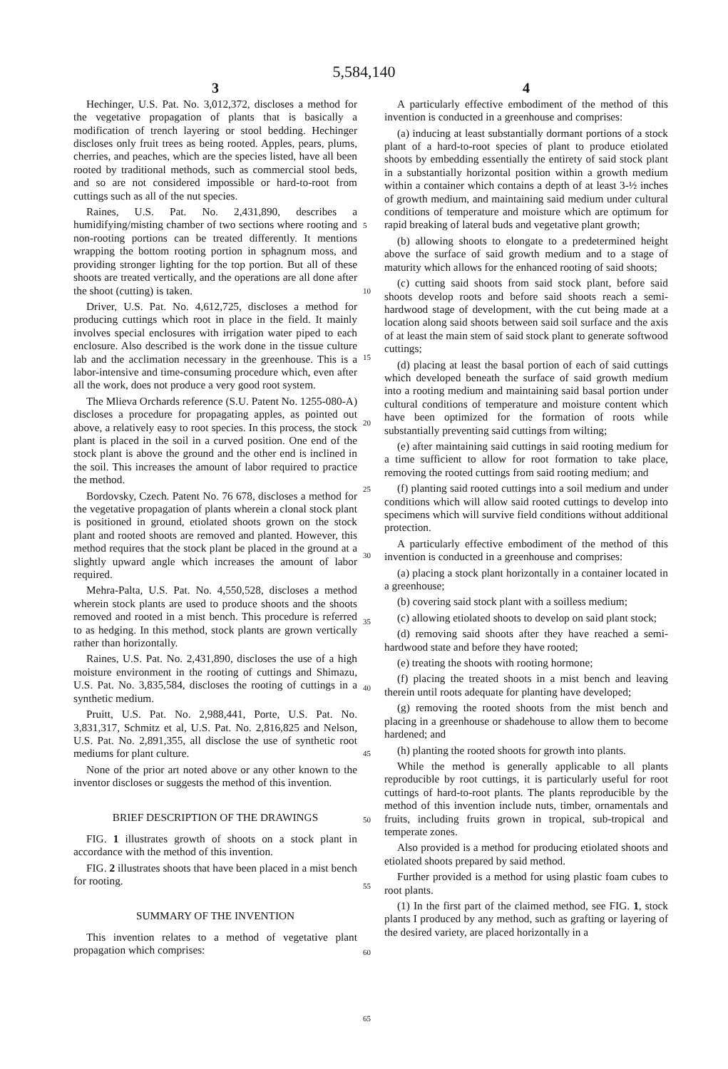5,584,140
3
Hechinger, U.S. Pat. No. 3,012,372, discloses a method for the vegetative propagation of plants that is basically a modification of trench layering or stool bedding. Hechinger discloses only fruit trees as being rooted. Apples, pears, plums, cherries, and peaches, which are the species listed, have all been rooted by traditional methods, such as commercial stool beds, and so are not considered impossible or hard-to-root from cuttings such as all of the nut species.
Raines, U.S. Pat. No. 2,431,890, describes a humidifying/misting chamber of two sections where rooting and non-rooting portions can be treated differently. It mentions wrapping the bottom rooting portion in sphagnum moss, and providing stronger lighting for the top portion. But all of these shoots are treated vertically, and the operations are all done after the shoot (cutting) is taken.
Driver, U.S. Pat. No. 4,612,725, discloses a method for producing cuttings which root in place in the field. It mainly involves special enclosures with irrigation water piped to each enclosure. Also described is the work done in the tissue culture lab and the acclimation necessary in the greenhouse. This is a labor-intensive and time-consuming procedure which, even after all the work, does not produce a very good root system.
The Mlieva Orchards reference (S.U. Patent No. 1255-080-A) discloses a procedure for propagating apples, as pointed out above, a relatively easy to root species. In this process, the stock plant is placed in the soil in a curved position. One end of the stock plant is above the ground and the other end is inclined in the soil. This increases the amount of labor required to practice the method.
Bordovsky, Czech. Patent No. 76 678, discloses a method for the vegetative propagation of plants wherein a clonal stock plant is positioned in ground, etiolated shoots grown on the stock plant and rooted shoots are removed and planted. However, this method requires that the stock plant be placed in the ground at a slightly upward angle which increases the amount of labor required.
Mehra-Palta, U.S. Pat. No. 4,550,528, discloses a method wherein stock plants are used to produce shoots and the shoots removed and rooted in a mist bench. This procedure is referred to as hedging. In this method, stock plants are grown vertically rather than horizontally.
Raines, U.S. Pat. No. 2,431,890, discloses the use of a high moisture environment in the rooting of cuttings and Shimazu, U.S. Pat. No. 3,835,584, discloses the rooting of cuttings in a synthetic medium.
Pruitt, U.S. Pat. No. 2,988,441, Porte, U.S. Pat. No. 3,831,317, Schmitz et al, U.S. Pat. No. 2,816,825 and Nelson, U.S. Pat. No. 2,891,355, all disclose the use of synthetic root mediums for plant culture.
None of the prior art noted above or any other known to the inventor discloses or suggests the method of this invention.
BRIEF DESCRIPTION OF THE DRAWINGS
FIG. 1 illustrates growth of shoots on a stock plant in accordance with the method of this invention.
FIG. 2 illustrates shoots that have been placed in a mist bench for rooting.
SUMMARY OF THE INVENTION
This invention relates to a method of vegetative plant propagation which comprises:
5
10
15
20
25
30
35
40
45
50
55
60
65
4
A particularly effective embodiment of the method of this invention is conducted in a greenhouse and comprises:
(a) inducing at least substantially dormant portions of a stock plant of a hard-to-root species of plant to produce etiolated shoots by embedding essentially the entirety of said stock plant in a substantially horizontal position within a growth medium within a container which contains a depth of at least 3-½ inches of growth medium, and maintaining said medium under cultural conditions of temperature and moisture which are optimum for rapid breaking of lateral buds and vegetative plant growth;
(b) allowing shoots to elongate to a predetermined height above the surface of said growth medium and to a stage of maturity which allows for the enhanced rooting of said shoots;
(c) cutting said shoots from said stock plant, before said shoots develop roots and before said shoots reach a semi-hardwood stage of development, with the cut being made at a location along said shoots between said soil surface and the axis of at least the main stem of said stock plant to generate softwood cuttings;
(d) placing at least the basal portion of each of said cuttings which developed beneath the surface of said growth medium into a rooting medium and maintaining said basal portion under cultural conditions of temperature and moisture content which have been optimized for the formation of roots while substantially preventing said cuttings from wilting;
(e) after maintaining said cuttings in said rooting medium for a time sufficient to allow for root formation to take place, removing the rooted cuttings from said rooting medium; and
(f) planting said rooted cuttings into a soil medium and under conditions which will allow said rooted cuttings to develop into specimens which will survive field conditions without additional protection.
A particularly effective embodiment of the method of this invention is conducted in a greenhouse and comprises:
(a) placing a stock plant horizontally in a container located in a greenhouse;
(b) covering said stock plant with a soilless medium;
(c) allowing etiolated shoots to develop on said plant stock;
(d) removing said shoots after they have reached a semi-hardwood state and before they have rooted;
(e) treating the shoots with rooting hormone;
(f) placing the treated shoots in a mist bench and leaving therein until roots adequate for planting have developed;
(g) removing the rooted shoots from the mist bench and placing in a greenhouse or shadehouse to allow them to become hardened; and
(h) planting the rooted shoots for growth into plants.
While the method is generally applicable to all plants reproducible by root cuttings, it is particularly useful for root cuttings of hard-to-root plants. The plants reproducible by the method of this invention include nuts, timber, ornamentals and fruits, including fruits grown in tropical, sub-tropical and temperate zones.
Also provided is a method for producing etiolated shoots and etiolated shoots prepared by said method.
Further provided is a method for using plastic foam cubes to root plants.
(1) In the first part of the claimed method, see FIG. 1, stock plants I produced by any method, such as grafting or layering of the desired variety, are placed horizontally in a